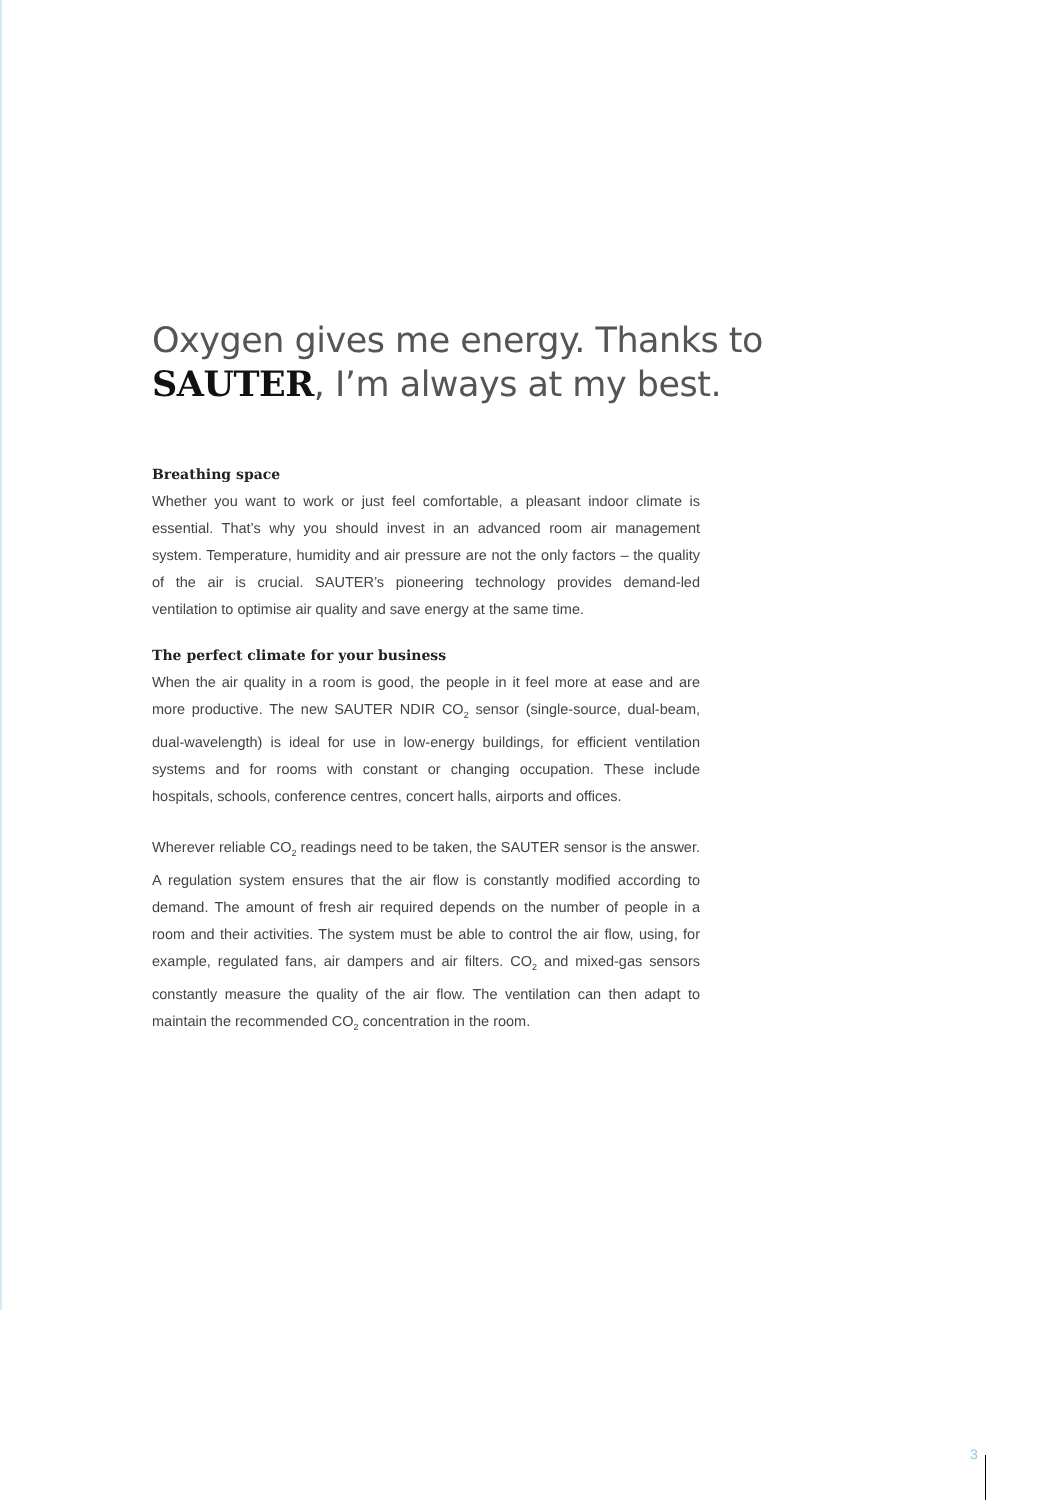Oxygen gives me energy. Thanks to SAUTER, I’m always at my best.
Breathing space
Whether you want to work or just feel comfortable, a pleasant indoor climate is essential. That’s why you should invest in an advanced room air management system. Temperature, humidity and air pressure are not the only factors – the quality of the air is crucial. SAUTER’s pioneering technology provides demand-led ventilation to optimise air quality and save energy at the same time.
The perfect climate for your business
When the air quality in a room is good, the people in it feel more at ease and are more productive. The new SAUTER NDIR CO<sub>2</sub> sensor (single-source, dual-beam, dual-wavelength) is ideal for use in low-energy buildings, for efficient ventilation systems and for rooms with constant or changing occupation. These include hospitals, schools, conference centres, concert halls, airports and offices.
Wherever reliable CO<sub>2</sub> readings need to be taken, the SAUTER sensor is the answer. A regulation system ensures that the air flow is constantly modified according to demand. The amount of fresh air required depends on the number of people in a room and their activities. The system must be able to control the air flow, using, for example, regulated fans, air dampers and air filters. CO<sub>2</sub> and mixed-gas sensors constantly measure the quality of the air flow. The ventilation can then adapt to maintain the recommended CO<sub>2</sub> concentration in the room.
3